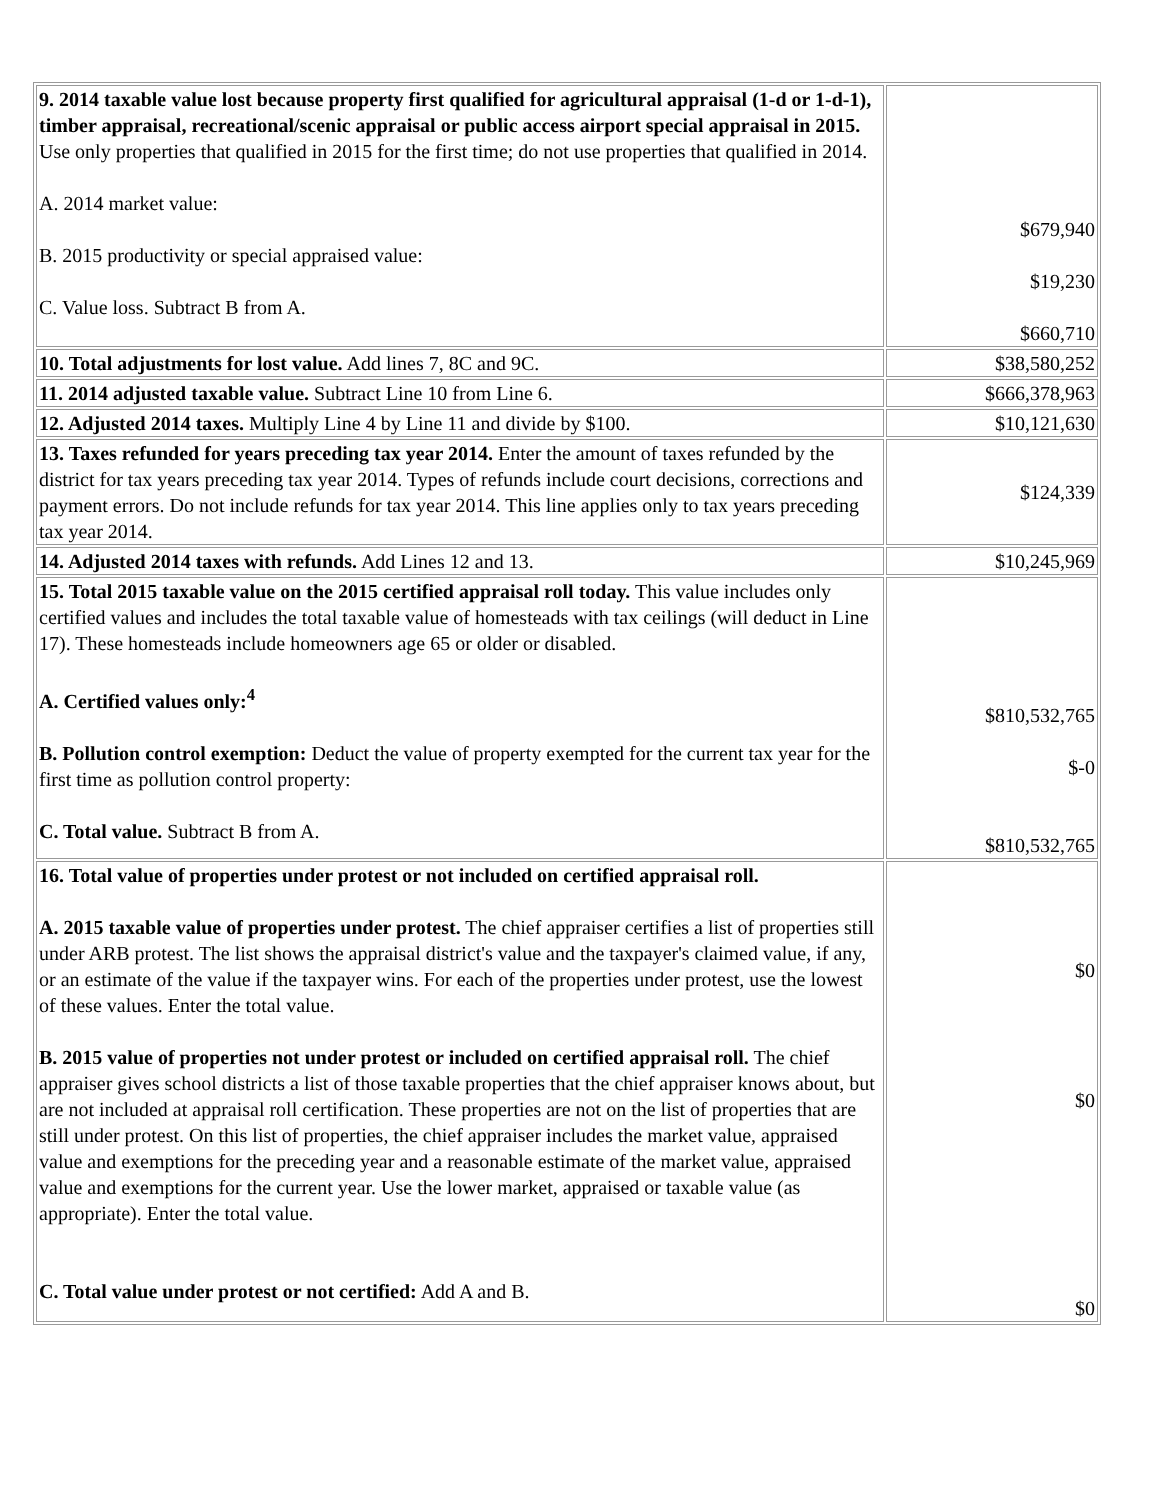| 9. 2014 taxable value lost because property first qualified for agricultural appraisal (1-d or 1-d-1), timber appraisal, recreational/scenic appraisal or public access airport special appraisal in 2015. Use only properties that qualified in 2015 for the first time; do not use properties that qualified in 2014. A. 2014 market value: B. 2015 productivity or special appraised value: C. Value loss. Subtract B from A. | $679,940 $19,230 $660,710 |
| 10. Total adjustments for lost value. Add lines 7, 8C and 9C. | $38,580,252 |
| 11. 2014 adjusted taxable value. Subtract Line 10 from Line 6. | $666,378,963 |
| 12. Adjusted 2014 taxes. Multiply Line 4 by Line 11 and divide by $100. | $10,121,630 |
| 13. Taxes refunded for years preceding tax year 2014. Enter the amount of taxes refunded by the district for tax years preceding tax year 2014. Types of refunds include court decisions, corrections and payment errors. Do not include refunds for tax year 2014. This line applies only to tax years preceding tax year 2014. | $124,339 |
| 14. Adjusted 2014 taxes with refunds. Add Lines 12 and 13. | $10,245,969 |
| 15. Total 2015 taxable value on the 2015 certified appraisal roll today. This value includes only certified values and includes the total taxable value of homesteads with tax ceilings (will deduct in Line 17). These homesteads include homeowners age 65 or older or disabled. A. Certified values only:<sup>4</sup> B. Pollution control exemption: Deduct the value of property exempted for the current tax year for the first time as pollution control property: C. Total value. Subtract B from A. | $810,532,765 $-0 $810,532,765 |
| 16. Total value of properties under protest or not included on certified appraisal roll. A. 2015 taxable value of properties under protest. The chief appraiser certifies a list of properties still under ARB protest. The list shows the appraisal district's value and the taxpayer's claimed value, if any, or an estimate of the value if the taxpayer wins. For each of the properties under protest, use the lowest of these values. Enter the total value. B. 2015 value of properties not under protest or included on certified appraisal roll. The chief appraiser gives school districts a list of those taxable properties that the chief appraiser knows about, but are not included at appraisal roll certification. These properties are not on the list of properties that are still under protest. On this list of properties, the chief appraiser includes the market value, appraised value and exemptions for the preceding year and a reasonable estimate of the market value, appraised value and exemptions for the current year. Use the lower market, appraised or taxable value (as appropriate). Enter the total value. C. Total value under protest or not certified: Add A and B. | $0 $0 $0 |